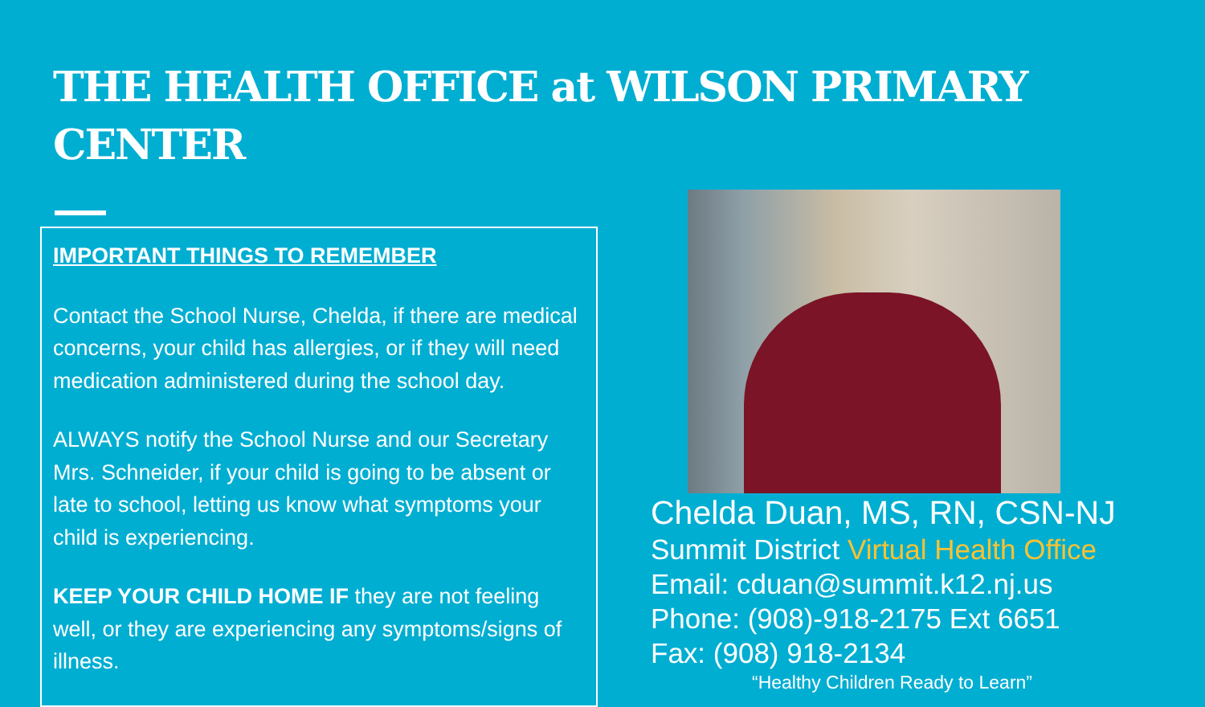THE HEALTH OFFICE at WILSON PRIMARY CENTER
IMPORTANT THINGS TO REMEMBER
Contact the School Nurse, Chelda, if there are medical concerns, your child has allergies, or if they will need medication administered during the school day.
ALWAYS notify the School Nurse and our Secretary Mrs. Schneider, if your child is going to be absent or late to school, letting us know what symptoms your child is experiencing.
KEEP YOUR CHILD HOME IF they are not feeling well, or they are experiencing any symptoms/signs of illness.
Chelda Duan, MS, RN, CSN-NJ
Summit District Virtual Health Office
Email: cduan@summit.k12.nj.us
Phone: (908)-918-2175 Ext 6651
Fax: (908) 918-2134
“Healthy Children Ready to Learn”